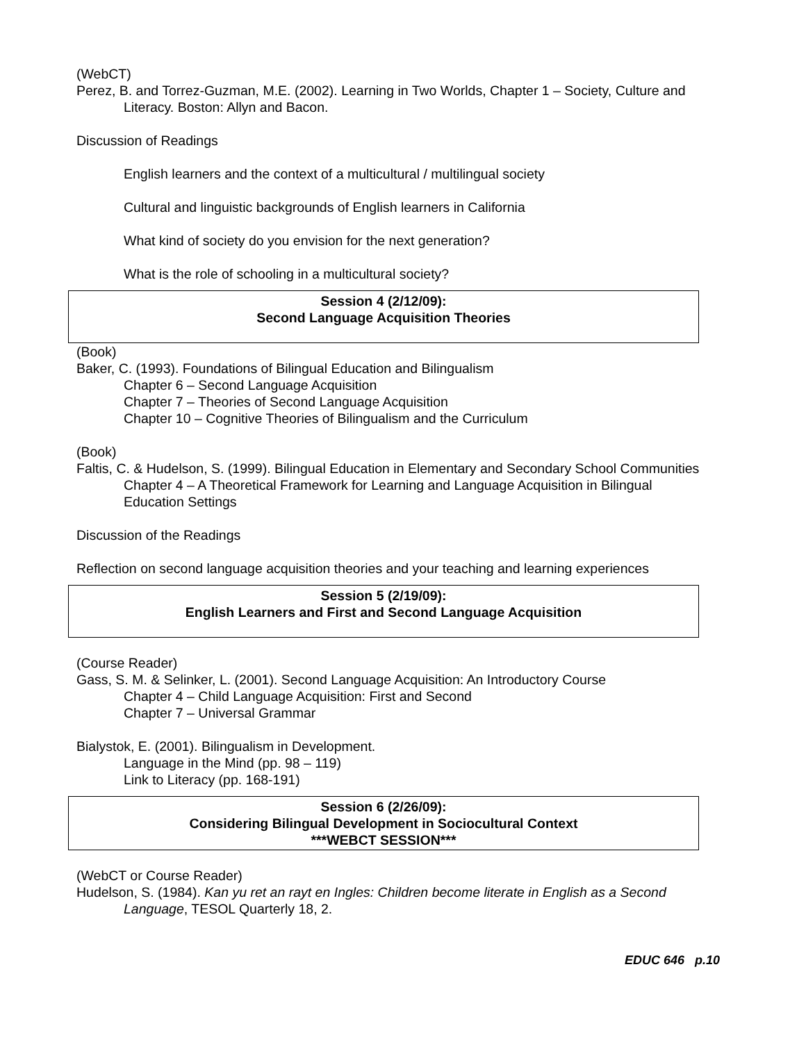(WebCT)
Perez, B. and Torrez-Guzman, M.E. (2002). Learning in Two Worlds, Chapter 1 – Society, Culture and Literacy. Boston: Allyn and Bacon.
Discussion of Readings
English learners and the context of a multicultural / multilingual society
Cultural and linguistic backgrounds of English learners in California
What kind of society do you envision for the next generation?
What is the role of schooling in a multicultural society?
Session 4 (2/12/09):
Second Language Acquisition Theories
(Book)
Baker, C. (1993). Foundations of Bilingual Education and Bilingualism
Chapter 6 – Second Language Acquisition
Chapter 7 – Theories of Second Language Acquisition
Chapter 10 – Cognitive Theories of Bilingualism and the Curriculum
(Book)
Faltis, C. & Hudelson, S. (1999). Bilingual Education in Elementary and Secondary School Communities
Chapter 4 – A Theoretical Framework for Learning and Language Acquisition in Bilingual Education Settings
Discussion of the Readings
Reflection on second language acquisition theories and your teaching and learning experiences
Session 5 (2/19/09):
English Learners and First and Second Language Acquisition
(Course Reader)
Gass, S. M. & Selinker, L. (2001). Second Language Acquisition: An Introductory Course
Chapter 4 – Child Language Acquisition: First and Second
Chapter 7 – Universal Grammar
Bialystok, E. (2001). Bilingualism in Development.
Language in the Mind (pp. 98 – 119)
Link to Literacy (pp. 168-191)
Session 6 (2/26/09):
Considering Bilingual Development in Sociocultural Context
***WEBCT SESSION***
(WebCT or Course Reader)
Hudelson, S. (1984). Kan yu ret an rayt en Ingles: Children become literate in English as a Second Language, TESOL Quarterly 18, 2.
EDUC 646 p.10